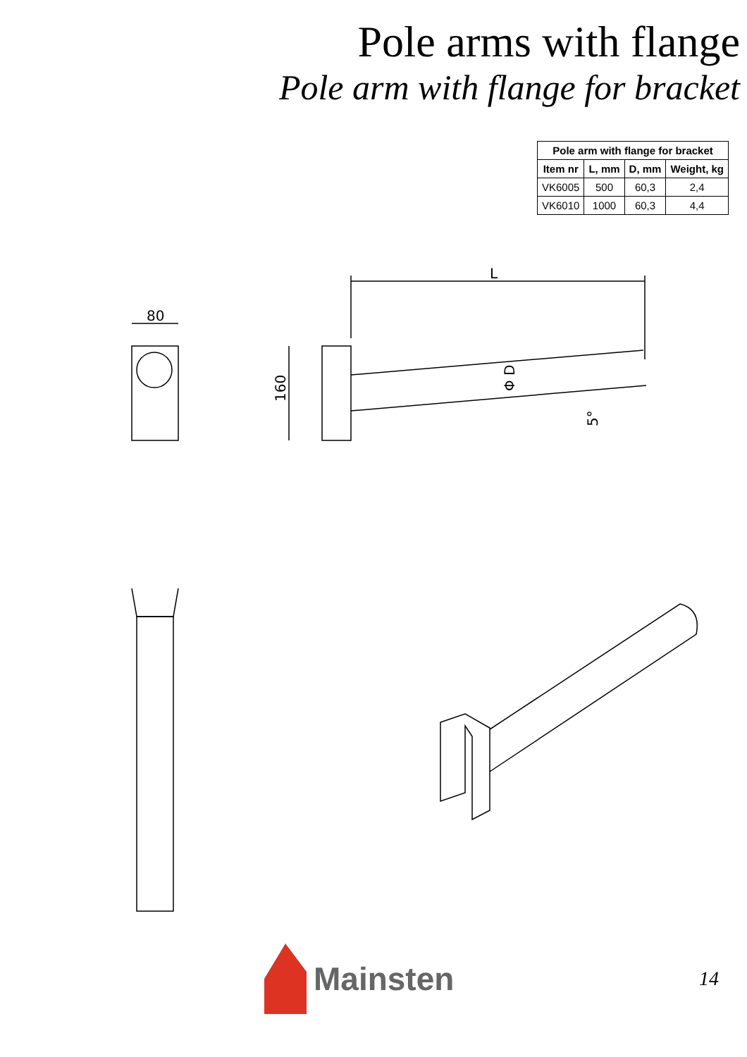Pole arms with flange
Pole arm with flange for bracket
| Pole arm with flange for bracket | | | |
| --- | --- | --- | --- |
| Item nr | L, mm | D, mm | Weight, kg |
| VK6005 | 500 | 60,3 | 2,4 |
| VK6010 | 1000 | 60,3 | 4,4 |
L
160
Φ D
5°
80
Mainsten
14